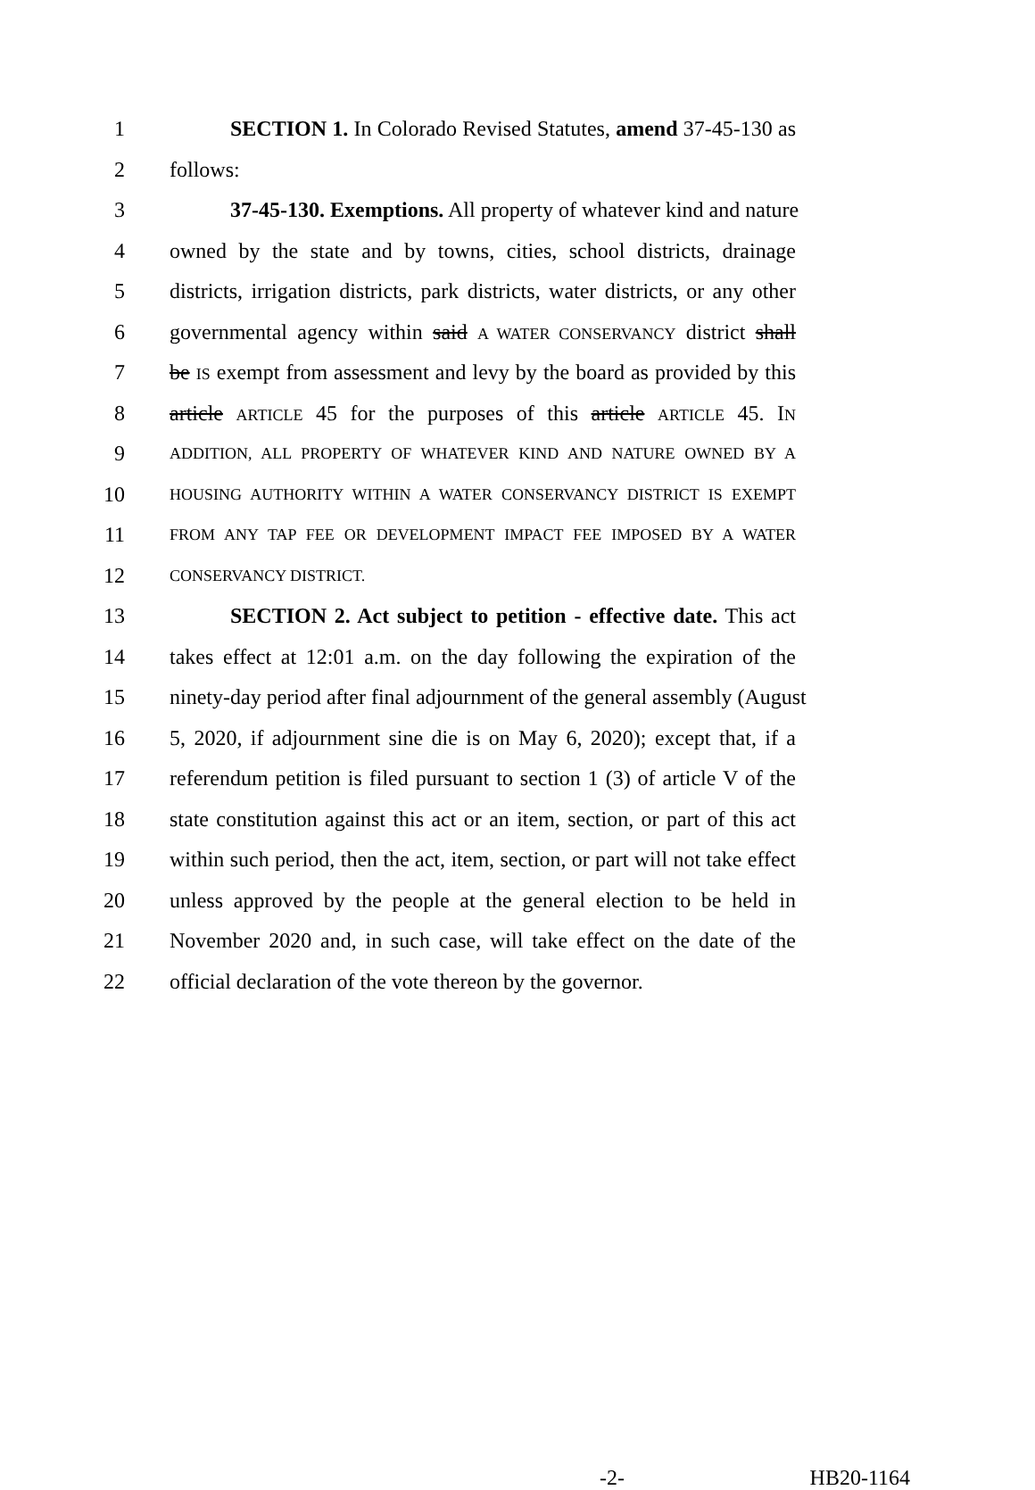1 SECTION 1. In Colorado Revised Statutes, amend 37-45-130 as
2 follows:
3 37-45-130. Exemptions. All property of whatever kind and nature
4 owned by the state and by towns, cities, school districts, drainage
5 districts, irrigation districts, park districts, water districts, or any other
6 governmental agency within said A WATER CONSERVANCY district shall
7 be IS exempt from assessment and levy by the board as provided by this
8 article ARTICLE 45 for the purposes of this article ARTICLE 45. IN
9 ADDITION, ALL PROPERTY OF WHATEVER KIND AND NATURE OWNED BY A
10 HOUSING AUTHORITY WITHIN A WATER CONSERVANCY DISTRICT IS EXEMPT
11 FROM ANY TAP FEE OR DEVELOPMENT IMPACT FEE IMPOSED BY A WATER
12 CONSERVANCY DISTRICT.
13 SECTION 2. Act subject to petition - effective date. This act
14 takes effect at 12:01 a.m. on the day following the expiration of the
15 ninety-day period after final adjournment of the general assembly (August
16 5, 2020, if adjournment sine die is on May 6, 2020); except that, if a
17 referendum petition is filed pursuant to section 1 (3) of article V of the
18 state constitution against this act or an item, section, or part of this act
19 within such period, then the act, item, section, or part will not take effect
20 unless approved by the people at the general election to be held in
21 November 2020 and, in such case, will take effect on the date of the
22 official declaration of the vote thereon by the governor.
-2- HB20-1164